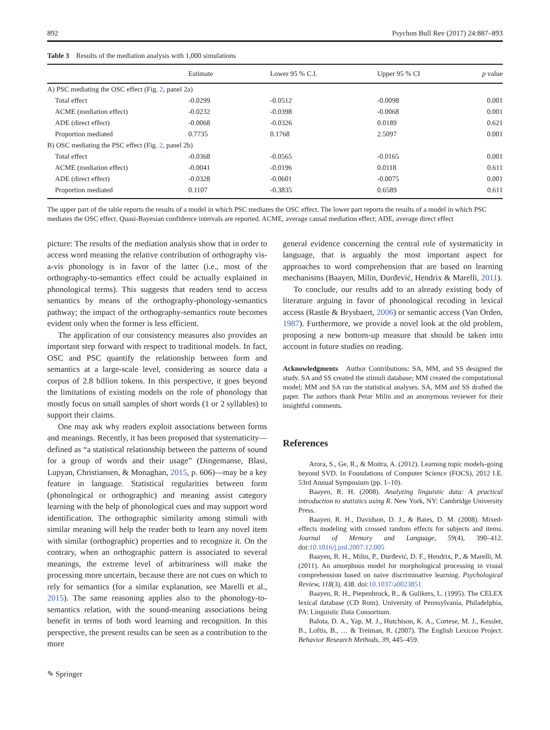892 Psychon Bull Rev (2017) 24:887–893
Table 3 Results of the mediation analysis with 1,000 simulations
| | Estimate | Lower 95 % C.I. | Upper 95 % CI | p value |
| --- | --- | --- | --- | --- |
| A) PSC mediating the OSC effect (Fig. 2 , panel 2a) | | | | |
| Total effect | -0.0299 | -0.0512 | -0.0098 | 0.001 |
| ACME (mediation effect) | -0.0232 | -0.0398 | -0.0068 | 0.001 |
| ADE (direct effect) | -0.0068 | -0.0326 | 0.0189 | 0.621 |
| Proportion mediated | 0.7735 | 0.1768 | 2.5097 | 0.001 |
| B) OSC mediating the PSC effect (Fig. 2 , panel 2b) | | | | |
| Total effect | -0.0368 | -0.0565 | -0.0165 | 0.001 |
| ACME (mediation effect) | -0.0041 | -0.0196 | 0.0118 | 0.611 |
| ADE (direct effect) | -0.0328 | -0.0601 | -0.0075 | 0.001 |
| Proportion mediated | 0.1107 | -0.3835 | 0.6589 | 0.611 |
The upper part of the table reports the results of a model in which PSC mediates the OSC effect. The lower part reports the results of a model in which PSC mediates the OSC effect. Quasi-Bayesian confidence intervals are reported. ACME, average causal mediation effect; ADE, average direct effect
picture: The results of the mediation analysis show that in order to access word meaning the relative contribution of orthography vis-a-vis phonology is in favor of the latter (i.e., most of the orthography-to-semantics effect could be actually explained in phonological terms). This suggests that readers tend to access semantics by means of the orthography-phonology-semantics pathway; the impact of the orthography-semantics route becomes evident only when the former is less efficient.
The application of our consistency measures also provides an important step forward with respect to traditional models. In fact, OSC and PSC quantify the relationship between form and semantics at a large-scale level, considering as source data a corpus of 2.8 billion tokens. In this perspective, it goes beyond the limitations of existing models on the role of phonology that mostly focus on small samples of short words (1 or 2 syllables) to support their claims.
One may ask why readers exploit associations between forms and meanings. Recently, it has been proposed that systematicity—defined as “a statistical relationship between the patterns of sound for a group of words and their usage” (Dingemanse, Blasi, Lupyan, Christiansen, & Monaghan, 2015, p. 606)—may be a key feature in language. Statistical regularities between form (phonological or orthographic) and meaning assist category learning with the help of phonological cues and may support word identification. The orthographic similarity among stimuli with similar meaning will help the reader both to learn any novel item with similar (orthographic) properties and to recognize it. On the contrary, when an orthographic pattern is associated to several meanings, the extreme level of arbitrariness will make the processing more uncertain, because there are not cues on which to rely for semantics (for a similar explanation, see Marelli et al., 2015). The same reasoning applies also to the phonology-to-semantics relation, with the sound-meaning associations being benefit in terms of both word learning and recognition. In this perspective, the present results can be seen as a contribution to the more
general evidence concerning the central role of systematicity in language, that is arguably the most important aspect for approaches to word comprehension that are based on learning mechanisms (Baayen, Milin, Đurđević, Hendrix & Marelli, 2011).
To conclude, our results add to an already existing body of literature arguing in favor of phonological recoding in lexical access (Rastle & Brysbaert, 2006) or semantic access (Van Orden, 1987). Furthermore, we provide a novel look at the old problem, proposing a new bottom-up measure that should be taken into account in future studies on reading.
Acknowledgments Author Contributions: SA, MM, and SS designed the study. SA and SS created the stimuli database; MM created the computational model; MM and SA ran the statistical analyses. SA, MM and SS drafted the paper. The authors thank Petar Milin and an anonymous reviewer for their insightful comments.
References
Arora, S., Ge, R., & Moitra, A. (2012). Learning topic models-going beyond SVD. In Foundations of Computer Science (FOCS), 2012 I.E. 53rd Annual Symposium (pp. 1–10).
Baayen, R. H. (2008). Analyzing linguistic data: A practical introduction to statistics using R. New York, NY: Cambridge University Press.
Baayen, R. H., Davidson, D. J., & Bates, D. M. (2008). Mixed-effects modeling with crossed random effects for subjects and items. Journal of Memory and Language, 59(4), 390–412. doi:10.1016/j.jml.2007.12.005
Baayen, R. H., Milin, P., Đurđević, D. F., Hendrix, P., & Marelli, M. (2011). An amorphous model for morphological processing in visual comprehension based on naive discriminative learning. Psychological Review, 118(3), 438. doi:10.1037/a0023851
Baayen, R. H., Piepenbrock, R., & Gulikers, L. (1995). The CELEX lexical database (CD Rom). University of Pennsylvania, Philadelphia, PA: Linguistic Data Consortium.
Balota, D. A., Yap, M. J., Hutchison, K. A., Cortese, M. J., Kessler, B., Loftis, B., … & Treiman, R. (2007). The English Lexicon Project. Behavior Research Methods, 39, 445–459.
✎ Springer